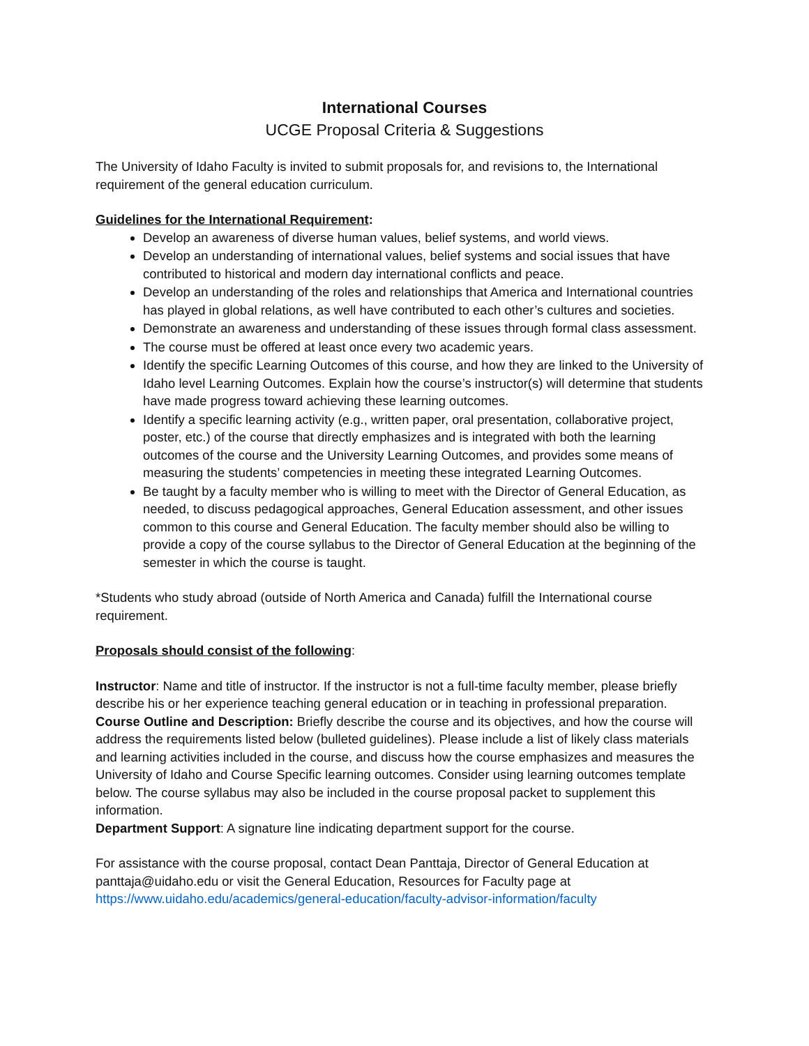International Courses
UCGE Proposal Criteria & Suggestions
The University of Idaho Faculty is invited to submit proposals for, and revisions to, the International requirement of the general education curriculum.
Guidelines for the International Requirement:
Develop an awareness of diverse human values, belief systems, and world views.
Develop an understanding of international values, belief systems and social issues that have contributed to historical and modern day international conflicts and peace.
Develop an understanding of the roles and relationships that America and International countries has played in global relations, as well have contributed to each other’s cultures and societies.
Demonstrate an awareness and understanding of these issues through formal class assessment.
The course must be offered at least once every two academic years.
Identify the specific Learning Outcomes of this course, and how they are linked to the University of Idaho level Learning Outcomes. Explain how the course’s instructor(s) will determine that students have made progress toward achieving these learning outcomes.
Identify a specific learning activity (e.g., written paper, oral presentation, collaborative project, poster, etc.) of the course that directly emphasizes and is integrated with both the learning outcomes of the course and the University Learning Outcomes, and provides some means of measuring the students’ competencies in meeting these integrated Learning Outcomes.
Be taught by a faculty member who is willing to meet with the Director of General Education, as needed, to discuss pedagogical approaches, General Education assessment, and other issues common to this course and General Education. The faculty member should also be willing to provide a copy of the course syllabus to the Director of General Education at the beginning of the semester in which the course is taught.
*Students who study abroad (outside of North America and Canada) fulfill the International course requirement.
Proposals should consist of the following:
Instructor: Name and title of instructor. If the instructor is not a full-time faculty member, please briefly describe his or her experience teaching general education or in teaching in professional preparation.
Course Outline and Description: Briefly describe the course and its objectives, and how the course will address the requirements listed below (bulleted guidelines). Please include a list of likely class materials and learning activities included in the course, and discuss how the course emphasizes and measures the University of Idaho and Course Specific learning outcomes. Consider using learning outcomes template below. The course syllabus may also be included in the course proposal packet to supplement this information.
Department Support: A signature line indicating department support for the course.
For assistance with the course proposal, contact Dean Panttaja, Director of General Education at panttaja@uidaho.edu or visit the General Education, Resources for Faculty page at https://www.uidaho.edu/academics/general-education/faculty-advisor-information/faculty